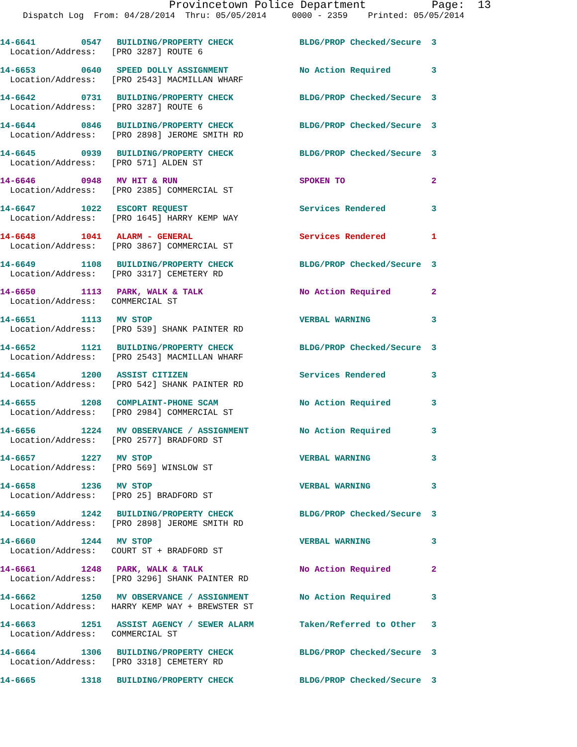Provincetown Police Department Page: 13
Dispatch Log From: 04/28/2014 Thru: 05/05/2014 0000 - 2359 Printed: 05/05/2014
14-6641 0547 BUILDING/PROPERTY CHECK BLDG/PROP Checked/Secure 3
Location/Address: [PRO 3287] ROUTE 6
14-6653 0640 SPEED DOLLY ASSIGNMENT No Action Required 3
Location/Address: [PRO 2543] MACMILLAN WHARF
14-6642 0731 BUILDING/PROPERTY CHECK BLDG/PROP Checked/Secure 3
Location/Address: [PRO 3287] ROUTE 6
14-6644 0846 BUILDING/PROPERTY CHECK BLDG/PROP Checked/Secure 3
Location/Address: [PRO 2898] JEROME SMITH RD
14-6645 0939 BUILDING/PROPERTY CHECK BLDG/PROP Checked/Secure 3
Location/Address: [PRO 571] ALDEN ST
14-6646 0948 MV HIT & RUN SPOKEN TO 2
Location/Address: [PRO 2385] COMMERCIAL ST
14-6647 1022 ESCORT REQUEST Services Rendered 3
Location/Address: [PRO 1645] HARRY KEMP WAY
14-6648 1041 ALARM - GENERAL Services Rendered 1
Location/Address: [PRO 3867] COMMERCIAL ST
14-6649 1108 BUILDING/PROPERTY CHECK BLDG/PROP Checked/Secure 3
Location/Address: [PRO 3317] CEMETERY RD
14-6650 1113 PARK, WALK & TALK No Action Required 2
Location/Address: COMMERCIAL ST
14-6651 1113 MV STOP VERBAL WARNING 3
Location/Address: [PRO 539] SHANK PAINTER RD
14-6652 1121 BUILDING/PROPERTY CHECK BLDG/PROP Checked/Secure 3
Location/Address: [PRO 2543] MACMILLAN WHARF
14-6654 1200 ASSIST CITIZEN Services Rendered 3
Location/Address: [PRO 542] SHANK PAINTER RD
14-6655 1208 COMPLAINT-PHONE SCAM No Action Required 3
Location/Address: [PRO 2984] COMMERCIAL ST
14-6656 1224 MV OBSERVANCE / ASSIGNMENT No Action Required 3
Location/Address: [PRO 2577] BRADFORD ST
14-6657 1227 MV STOP VERBAL WARNING 3
Location/Address: [PRO 569] WINSLOW ST
14-6658 1236 MV STOP VERBAL WARNING 3
Location/Address: [PRO 25] BRADFORD ST
14-6659 1242 BUILDING/PROPERTY CHECK BLDG/PROP Checked/Secure 3
Location/Address: [PRO 2898] JEROME SMITH RD
14-6660 1244 MV STOP VERBAL WARNING 3
Location/Address: COURT ST + BRADFORD ST
14-6661 1248 PARK, WALK & TALK No Action Required 2
Location/Address: [PRO 3296] SHANK PAINTER RD
14-6662 1250 MV OBSERVANCE / ASSIGNMENT No Action Required 3
Location/Address: HARRY KEMP WAY + BREWSTER ST
14-6663 1251 ASSIST AGENCY / SEWER ALARM Taken/Referred to Other 3
Location/Address: COMMERCIAL ST
14-6664 1306 BUILDING/PROPERTY CHECK BLDG/PROP Checked/Secure 3
Location/Address: [PRO 3318] CEMETERY RD
14-6665 1318 BUILDING/PROPERTY CHECK BLDG/PROP Checked/Secure 3